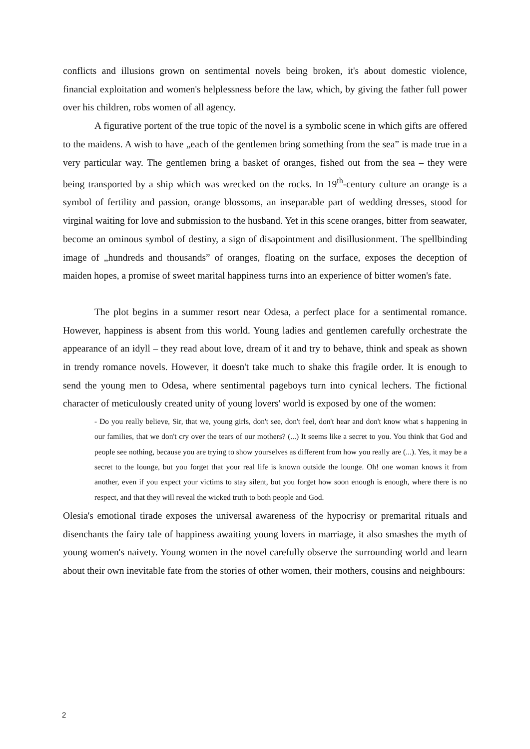conflicts and illusions grown on sentimental novels being broken, it's about domestic violence, financial exploitation and women's helplessness before the law, which, by giving the father full power over his children, robs women of all agency.
A figurative portent of the true topic of the novel is a symbolic scene in which gifts are offered to the maidens. A wish to have „each of the gentlemen bring something from the sea” is made true in a very particular way. The gentlemen bring a basket of oranges, fished out from the sea – they were being transported by a ship which was wrecked on the rocks. In 19<sup>th</sup>-century culture an orange is a symbol of fertility and passion, orange blossoms, an inseparable part of wedding dresses, stood for virginal waiting for love and submission to the husband. Yet in this scene oranges, bitter from seawater, become an ominous symbol of destiny, a sign of disapointment and disillusionment. The spellbinding image of „hundreds and thousands” of oranges, floating on the surface, exposes the deception of maiden hopes, a promise of sweet marital happiness turns into an experience of bitter women's fate.
The plot begins in a summer resort near Odesa, a perfect place for a sentimental romance. However, happiness is absent from this world. Young ladies and gentlemen carefully orchestrate the appearance of an idyll – they read about love, dream of it and try to behave, think and speak as shown in trendy romance novels. However, it doesn't take much to shake this fragile order. It is enough to send the young men to Odesa, where sentimental pageboys turn into cynical lechers. The fictional character of meticulously created unity of young lovers' world is exposed by one of the women:
- Do you really believe, Sir, that we, young girls, don't see, don't feel, don't hear and don't know what s happening in our families, that we don't cry over the tears of our mothers? (...) It seems like a secret to you. You think that God and people see nothing, because you are trying to show yourselves as different from how you really are (...). Yes, it may be a secret to the lounge, but you forget that your real life is known outside the lounge. Oh! one woman knows it from another, even if you expect your victims to stay silent, but you forget how soon enough is enough, where there is no respect, and that they will reveal the wicked truth to both people and God.
Olesia's emotional tirade exposes the universal awareness of the hypocrisy or premarital rituals and disenchants the fairy tale of happiness awaiting young lovers in marriage, it also smashes the myth of young women's naivety. Young women in the novel carefully observe the surrounding world and learn about their own inevitable fate from the stories of other women, their mothers, cousins and neighbours:
2